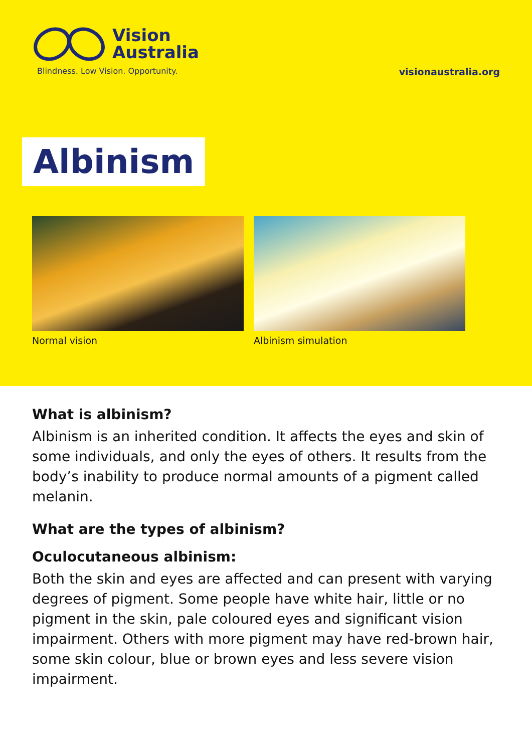Vision
Australia
Blindness. Low Vision. Opportunity.
visionaustralia.org
Albinism
Normal vision Albinism simulation
What is albinism?
Albinism is an inherited condition. It affects the eyes and skin of some individuals, and only the eyes of others. It results from the body’s inability to produce normal amounts of a pigment called melanin.
What are the types of albinism?
Oculocutaneous albinism:
Both the skin and eyes are affected and can present with varying degrees of pigment. Some people have white hair, little or no pigment in the skin, pale coloured eyes and significant vision impairment. Others with more pigment may have red-brown hair, some skin colour, blue or brown eyes and less severe vision impairment.